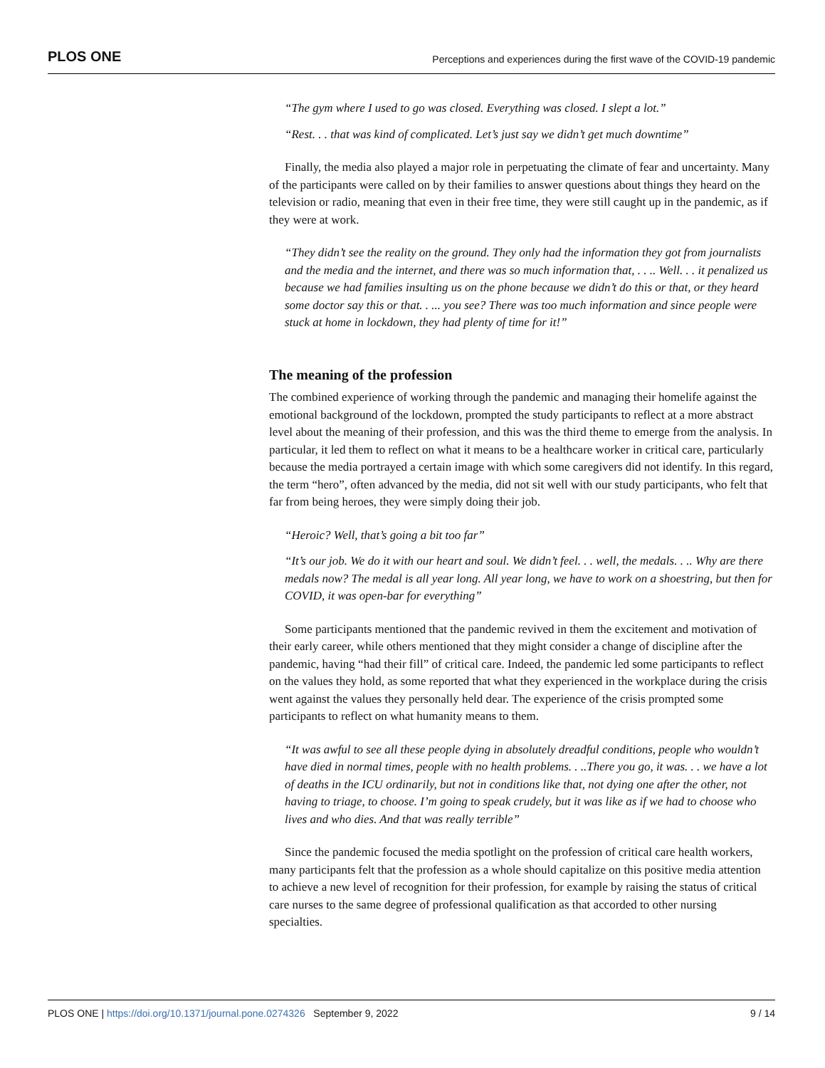PLOS ONE Perceptions and experiences during the first wave of the COVID-19 pandemic
“The gym where I used to go was closed. Everything was closed. I slept a lot.”
“Rest. . . that was kind of complicated. Let’s just say we didn’t get much downtime”
Finally, the media also played a major role in perpetuating the climate of fear and uncertainty. Many of the participants were called on by their families to answer questions about things they heard on the television or radio, meaning that even in their free time, they were still caught up in the pandemic, as if they were at work.
“They didn’t see the reality on the ground. They only had the information they got from journalists and the media and the internet, and there was so much information that, . . .. Well. . . it penalized us because we had families insulting us on the phone because we didn’t do this or that, or they heard some doctor say this or that. . ... you see? There was too much information and since people were stuck at home in lockdown, they had plenty of time for it!”
The meaning of the profession
The combined experience of working through the pandemic and managing their homelife against the emotional background of the lockdown, prompted the study participants to reflect at a more abstract level about the meaning of their profession, and this was the third theme to emerge from the analysis. In particular, it led them to reflect on what it means to be a healthcare worker in critical care, particularly because the media portrayed a certain image with which some caregivers did not identify. In this regard, the term “hero”, often advanced by the media, did not sit well with our study participants, who felt that far from being heroes, they were simply doing their job.
“Heroic? Well, that’s going a bit too far”
“It’s our job. We do it with our heart and soul. We didn’t feel. . . well, the medals. . .. Why are there medals now? The medal is all year long. All year long, we have to work on a shoestring, but then for COVID, it was open-bar for everything”
Some participants mentioned that the pandemic revived in them the excitement and motivation of their early career, while others mentioned that they might consider a change of discipline after the pandemic, having “had their fill” of critical care. Indeed, the pandemic led some participants to reflect on the values they hold, as some reported that what they experienced in the workplace during the crisis went against the values they personally held dear. The experience of the crisis prompted some participants to reflect on what humanity means to them.
“It was awful to see all these people dying in absolutely dreadful conditions, people who wouldn’t have died in normal times, people with no health problems. . ..There you go, it was. . . we have a lot of deaths in the ICU ordinarily, but not in conditions like that, not dying one after the other, not having to triage, to choose. I’m going to speak crudely, but it was like as if we had to choose who lives and who dies. And that was really terrible”
Since the pandemic focused the media spotlight on the profession of critical care health workers, many participants felt that the profession as a whole should capitalize on this positive media attention to achieve a new level of recognition for their profession, for example by raising the status of critical care nurses to the same degree of professional qualification as that accorded to other nursing specialties.
PLOS ONE | https://doi.org/10.1371/journal.pone.0274326 September 9, 2022 9 / 14